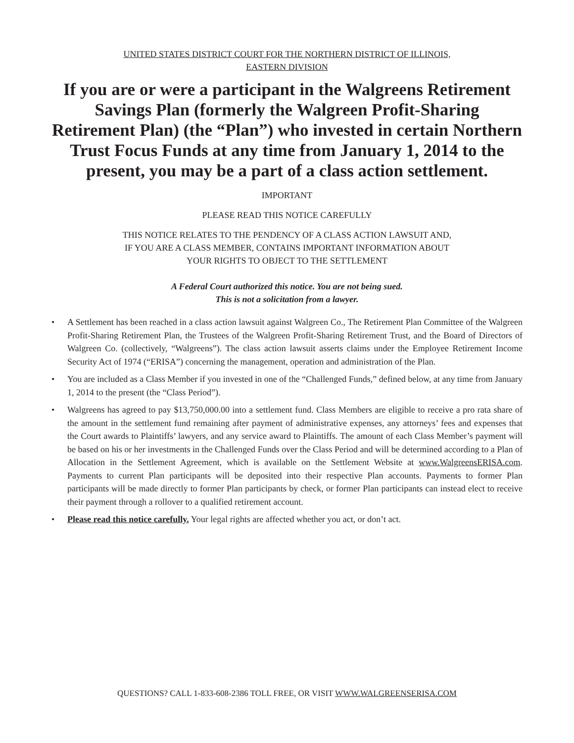UNITED STATES DISTRICT COURT FOR THE NORTHERN DISTRICT OF ILLINOIS,
EASTERN DIVISION
If you are or were a participant in the Walgreens Retirement Savings Plan (formerly the Walgreen Profit-Sharing Retirement Plan) (the “Plan”) who invested in certain Northern Trust Focus Funds at any time from January 1, 2014 to the present, you may be a part of a class action settlement.
IMPORTANT
PLEASE READ THIS NOTICE CAREFULLY
THIS NOTICE RELATES TO THE PENDENCY OF A CLASS ACTION LAWSUIT AND,
IF YOU ARE A CLASS MEMBER, CONTAINS IMPORTANT INFORMATION ABOUT
YOUR RIGHTS TO OBJECT TO THE SETTLEMENT
A Federal Court authorized this notice. You are not being sued.
This is not a solicitation from a lawyer.
• A Settlement has been reached in a class action lawsuit against Walgreen Co., The Retirement Plan Committee of the Walgreen Profit-Sharing Retirement Plan, the Trustees of the Walgreen Profit-Sharing Retirement Trust, and the Board of Directors of Walgreen Co. (collectively, “Walgreens”). The class action lawsuit asserts claims under the Employee Retirement Income Security Act of 1974 (“ERISA”) concerning the management, operation and administration of the Plan.
• You are included as a Class Member if you invested in one of the “Challenged Funds,” defined below, at any time from January 1, 2014 to the present (the “Class Period”).
• Walgreens has agreed to pay $13,750,000.00 into a settlement fund. Class Members are eligible to receive a pro rata share of the amount in the settlement fund remaining after payment of administrative expenses, any attorneys’ fees and expenses that the Court awards to Plaintiffs’ lawyers, and any service award to Plaintiffs. The amount of each Class Member’s payment will be based on his or her investments in the Challenged Funds over the Class Period and will be determined according to a Plan of Allocation in the Settlement Agreement, which is available on the Settlement Website at www.WalgreensERISA.com. Payments to current Plan participants will be deposited into their respective Plan accounts. Payments to former Plan participants will be made directly to former Plan participants by check, or former Plan participants can instead elect to receive their payment through a rollover to a qualified retirement account.
• Please read this notice carefully. Your legal rights are affected whether you act, or don’t act.
QUESTIONS? CALL 1-833-608-2386 TOLL FREE, OR VISIT WWW.WALGREENSERISA.COM